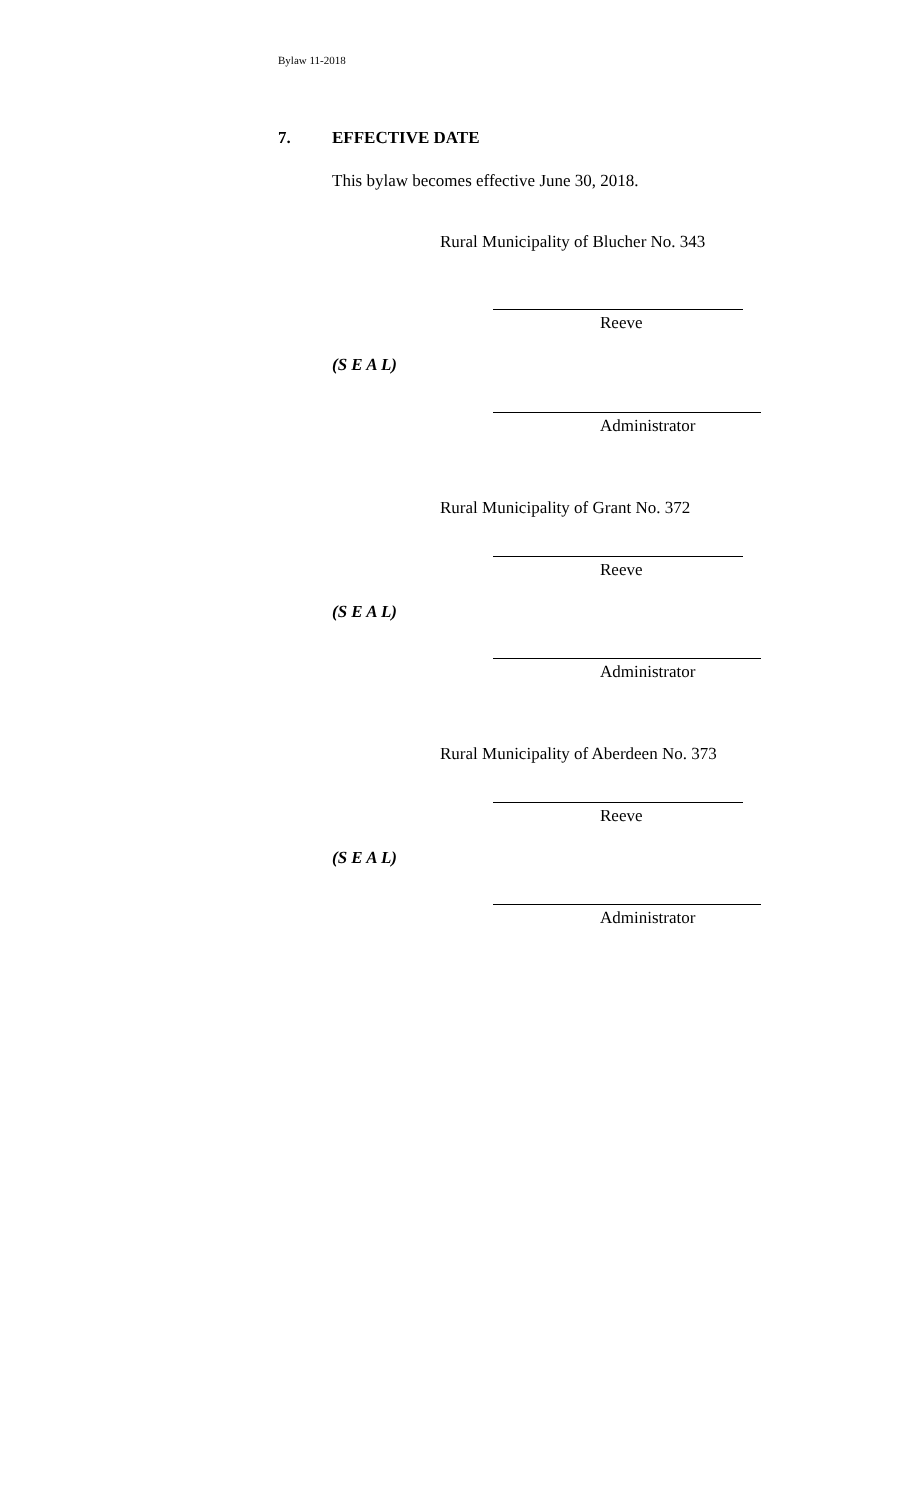Bylaw 11-2018
7. EFFECTIVE DATE
This bylaw becomes effective June 30, 2018.
Rural Municipality of Blucher No. 343
Reeve
(S E A L)
Administrator
Rural Municipality of Grant No. 372
Reeve
(S E A L)
Administrator
Rural Municipality of Aberdeen No. 373
Reeve
(S E A L)
Administrator